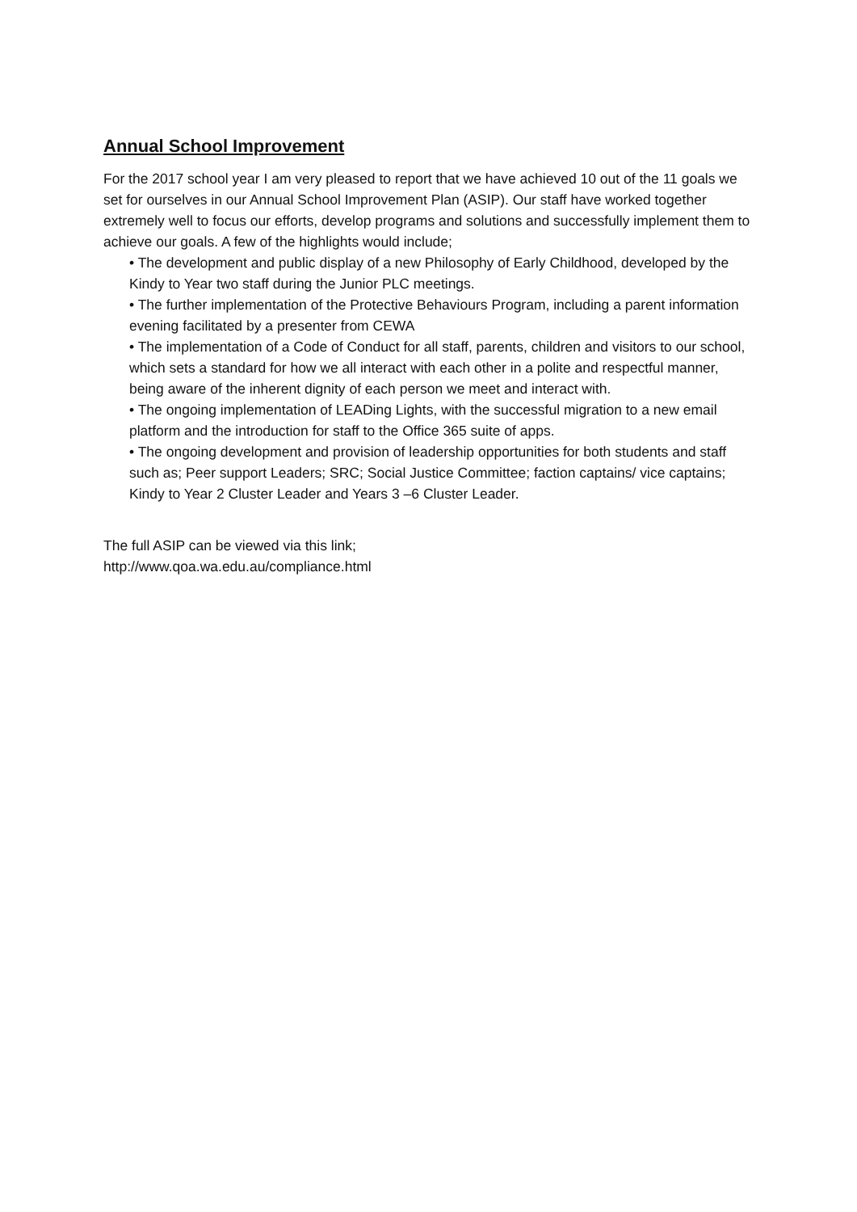Annual School Improvement
For the 2017 school year I am very pleased to report that we have achieved 10 out of the 11 goals we set for ourselves in our Annual School Improvement Plan (ASIP). Our staff have worked together extremely well to focus our efforts, develop programs and solutions and successfully implement them to achieve our goals. A few of the highlights would include;
• The development and public display of a new Philosophy of Early Childhood, developed by the Kindy to Year two staff during the Junior PLC meetings.
• The further implementation of the Protective Behaviours Program, including a parent information evening facilitated by a presenter from CEWA
• The implementation of a Code of Conduct for all staff, parents, children and visitors to our school, which sets a standard for how we all interact with each other in a polite and respectful manner, being aware of the inherent dignity of each person we meet and interact with.
• The ongoing implementation of LEADing Lights, with the successful migration to a new email platform and the introduction for staff to the Office 365 suite of apps.
• The ongoing development and provision of leadership opportunities for both students and staff such as; Peer support Leaders; SRC; Social Justice Committee; faction captains/ vice captains; Kindy to Year 2 Cluster Leader and Years 3 –6 Cluster Leader.
The full ASIP can be viewed via this link;
http://www.qoa.wa.edu.au/compliance.html